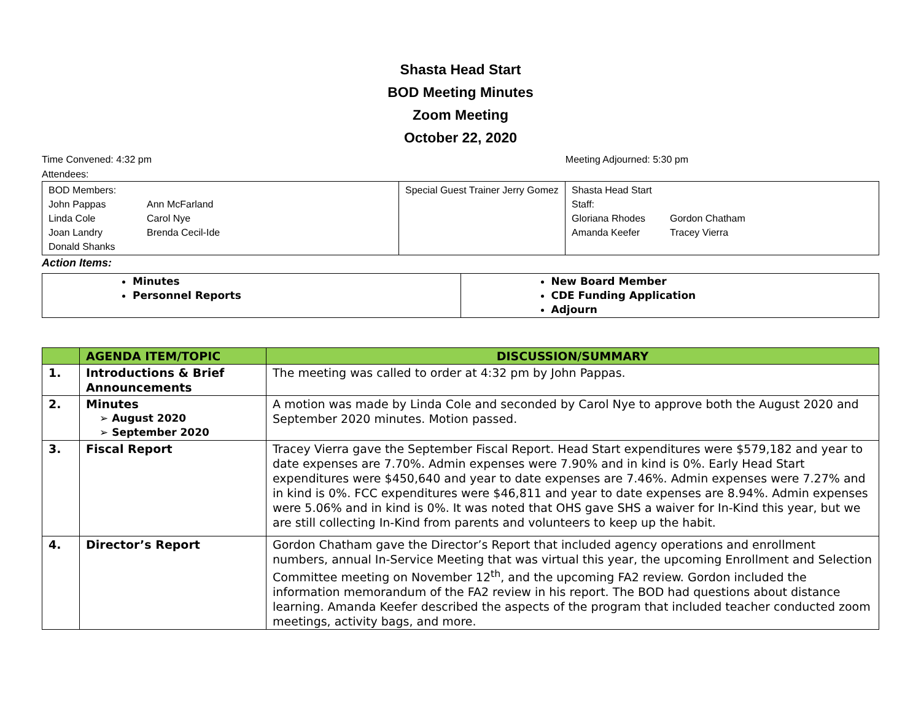Shasta Head Start
BOD Meeting Minutes
Zoom Meeting
October 22, 2020
Time Convened: 4:32 pm Meeting Adjourned: 5:30 pm
Attendees:
| BOD Members: John Pappas Ann McFarland Linda Cole Carol Nye Joan Landry Brenda Cecil-Ide Donald Shanks | Special Guest Trainer Jerry Gomez | Shasta Head Start Staff: Gloriana Rhodes Gordon Chatham Amanda Keefer Tracey Vierra |
Action Items:
| Minutes Personnel Reports | New Board Member CDE Funding Application Adjourn |
| | AGENDA ITEM/TOPIC | DISCUSSION/SUMMARY |
| --- | --- | --- |
| 1. | Introductions & Brief Announcements | The meeting was called to order at 4:32 pm by John Pappas. |
| 2. | Minutes ➢ August 2020 ➢ September 2020 | A motion was made by Linda Cole and seconded by Carol Nye to approve both the August 2020 and September 2020 minutes. Motion passed. |
| 3. | Fiscal Report | Tracey Vierra gave the September Fiscal Report. Head Start expenditures were $579,182 and year to date expenses are 7.70%. Admin expenses were 7.90% and in kind is 0%. Early Head Start expenditures were $450,640 and year to date expenses are 7.46%. Admin expenses were 7.27% and in kind is 0%. FCC expenditures were $46,811 and year to date expenses are 8.94%. Admin expenses were 5.06% and in kind is 0%. It was noted that OHS gave SHS a waiver for In-Kind this year, but we are still collecting In-Kind from parents and volunteers to keep up the habit. |
| 4. | Director’s Report | Gordon Chatham gave the Director’s Report that included agency operations and enrollment numbers, annual In-Service Meeting that was virtual this year, the upcoming Enrollment and Selection Committee meeting on November 12<sup>th</sup>, and the upcoming FA2 review. Gordon included the information memorandum of the FA2 review in his report. The BOD had questions about distance learning. Amanda Keefer described the aspects of the program that included teacher conducted zoom meetings, activity bags, and more. |